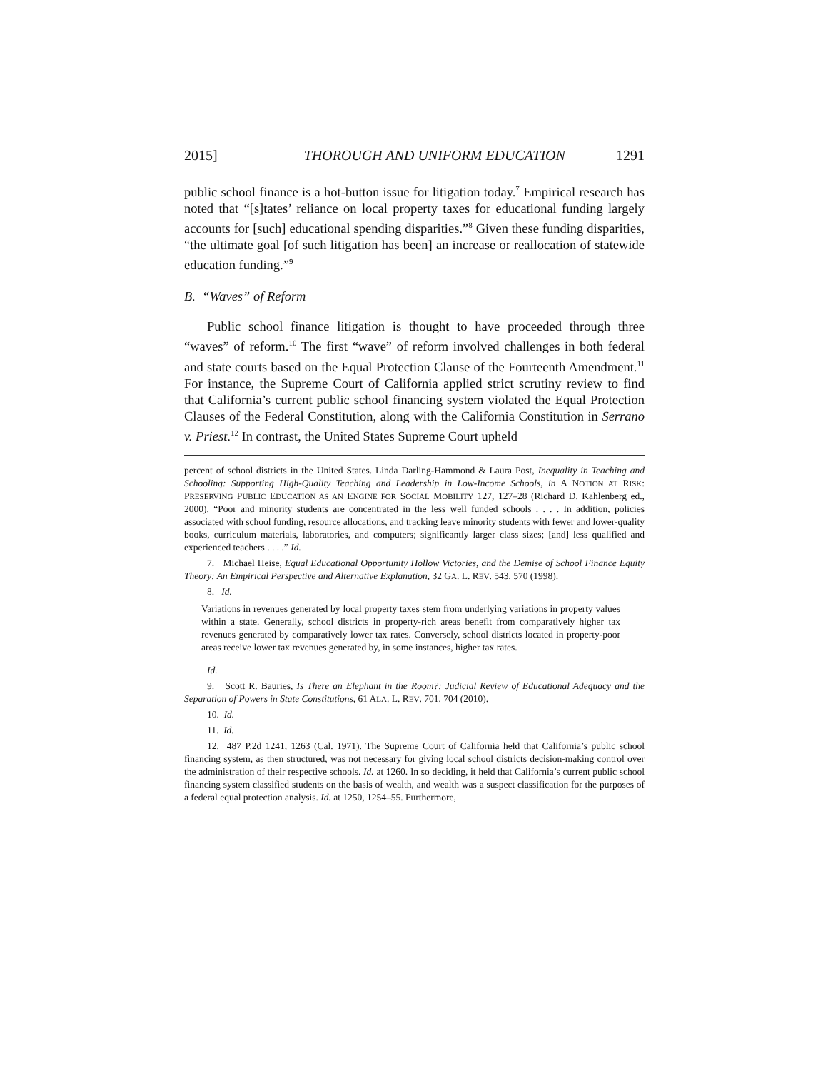2015] THOROUGH AND UNIFORM EDUCATION 1291
public school finance is a hot-button issue for litigation today.<sup>7</sup> Empirical research has noted that “[s]tates’ reliance on local property taxes for educational funding largely accounts for [such] educational spending disparities.”<sup>8</sup> Given these funding disparities, “the ultimate goal [of such litigation has been] an increase or reallocation of statewide education funding.”<sup>9</sup>
B. “Waves” of Reform
Public school finance litigation is thought to have proceeded through three “waves” of reform.<sup>10</sup> The first “wave” of reform involved challenges in both federal and state courts based on the Equal Protection Clause of the Fourteenth Amendment.<sup>11</sup> For instance, the Supreme Court of California applied strict scrutiny review to find that California’s current public school financing system violated the Equal Protection Clauses of the Federal Constitution, along with the California Constitution in Serrano v. Priest.<sup>12</sup> In contrast, the United States Supreme Court upheld
percent of school districts in the United States. Linda Darling-Hammond & Laura Post, Inequality in Teaching and Schooling: Supporting High-Quality Teaching and Leadership in Low-Income Schools, in A NOTION AT RISK: PRESERVING PUBLIC EDUCATION AS AN ENGINE FOR SOCIAL MOBILITY 127, 127–28 (Richard D. Kahlenberg ed., 2000). “Poor and minority students are concentrated in the less well funded schools . . . . In addition, policies associated with school funding, resource allocations, and tracking leave minority students with fewer and lower-quality books, curriculum materials, laboratories, and computers; significantly larger class sizes; [and] less qualified and experienced teachers . . . .” Id.
7. Michael Heise, Equal Educational Opportunity Hollow Victories, and the Demise of School Finance Equity Theory: An Empirical Perspective and Alternative Explanation, 32 GA. L. REV. 543, 570 (1998).
8. Id.
Variations in revenues generated by local property taxes stem from underlying variations in property values within a state. Generally, school districts in property-rich areas benefit from comparatively higher tax revenues generated by comparatively lower tax rates. Conversely, school districts located in property-poor areas receive lower tax revenues generated by, in some instances, higher tax rates.
Id.
9. Scott R. Bauries, Is There an Elephant in the Room?: Judicial Review of Educational Adequacy and the Separation of Powers in State Constitutions, 61 ALA. L. REV. 701, 704 (2010).
10. Id.
11. Id.
12. 487 P.2d 1241, 1263 (Cal. 1971). The Supreme Court of California held that California’s public school financing system, as then structured, was not necessary for giving local school districts decision-making control over the administration of their respective schools. Id. at 1260. In so deciding, it held that California’s current public school financing system classified students on the basis of wealth, and wealth was a suspect classification for the purposes of a federal equal protection analysis. Id. at 1250, 1254–55. Furthermore,